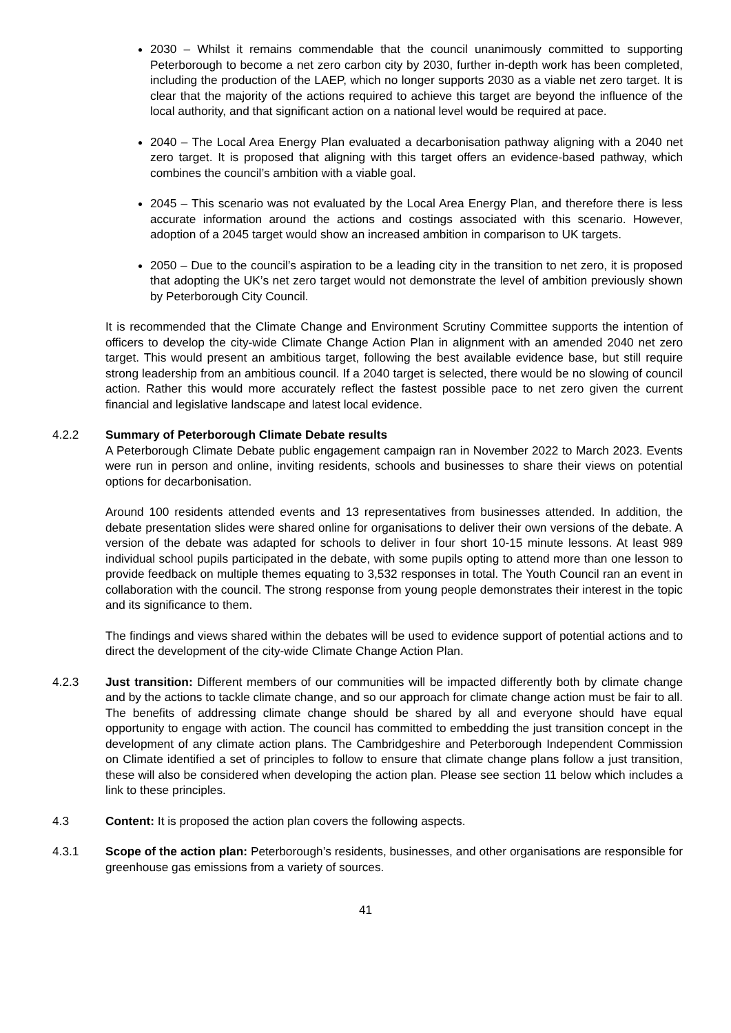2030 – Whilst it remains commendable that the council unanimously committed to supporting Peterborough to become a net zero carbon city by 2030, further in-depth work has been completed, including the production of the LAEP, which no longer supports 2030 as a viable net zero target. It is clear that the majority of the actions required to achieve this target are beyond the influence of the local authority, and that significant action on a national level would be required at pace.
2040 – The Local Area Energy Plan evaluated a decarbonisation pathway aligning with a 2040 net zero target. It is proposed that aligning with this target offers an evidence-based pathway, which combines the council’s ambition with a viable goal.
2045 – This scenario was not evaluated by the Local Area Energy Plan, and therefore there is less accurate information around the actions and costings associated with this scenario. However, adoption of a 2045 target would show an increased ambition in comparison to UK targets.
2050 – Due to the council’s aspiration to be a leading city in the transition to net zero, it is proposed that adopting the UK’s net zero target would not demonstrate the level of ambition previously shown by Peterborough City Council.
It is recommended that the Climate Change and Environment Scrutiny Committee supports the intention of officers to develop the city-wide Climate Change Action Plan in alignment with an amended 2040 net zero target. This would present an ambitious target, following the best available evidence base, but still require strong leadership from an ambitious council. If a 2040 target is selected, there would be no slowing of council action. Rather this would more accurately reflect the fastest possible pace to net zero given the current financial and legislative landscape and latest local evidence.
4.2.2 Summary of Peterborough Climate Debate results
A Peterborough Climate Debate public engagement campaign ran in November 2022 to March 2023. Events were run in person and online, inviting residents, schools and businesses to share their views on potential options for decarbonisation.
Around 100 residents attended events and 13 representatives from businesses attended. In addition, the debate presentation slides were shared online for organisations to deliver their own versions of the debate. A version of the debate was adapted for schools to deliver in four short 10-15 minute lessons. At least 989 individual school pupils participated in the debate, with some pupils opting to attend more than one lesson to provide feedback on multiple themes equating to 3,532 responses in total. The Youth Council ran an event in collaboration with the council. The strong response from young people demonstrates their interest in the topic and its significance to them.
The findings and views shared within the debates will be used to evidence support of potential actions and to direct the development of the city-wide Climate Change Action Plan.
4.2.3 Just transition: Different members of our communities will be impacted differently both by climate change and by the actions to tackle climate change, and so our approach for climate change action must be fair to all. The benefits of addressing climate change should be shared by all and everyone should have equal opportunity to engage with action. The council has committed to embedding the just transition concept in the development of any climate action plans. The Cambridgeshire and Peterborough Independent Commission on Climate identified a set of principles to follow to ensure that climate change plans follow a just transition, these will also be considered when developing the action plan. Please see section 11 below which includes a link to these principles.
4.3 Content: It is proposed the action plan covers the following aspects.
4.3.1 Scope of the action plan: Peterborough’s residents, businesses, and other organisations are responsible for greenhouse gas emissions from a variety of sources.
41